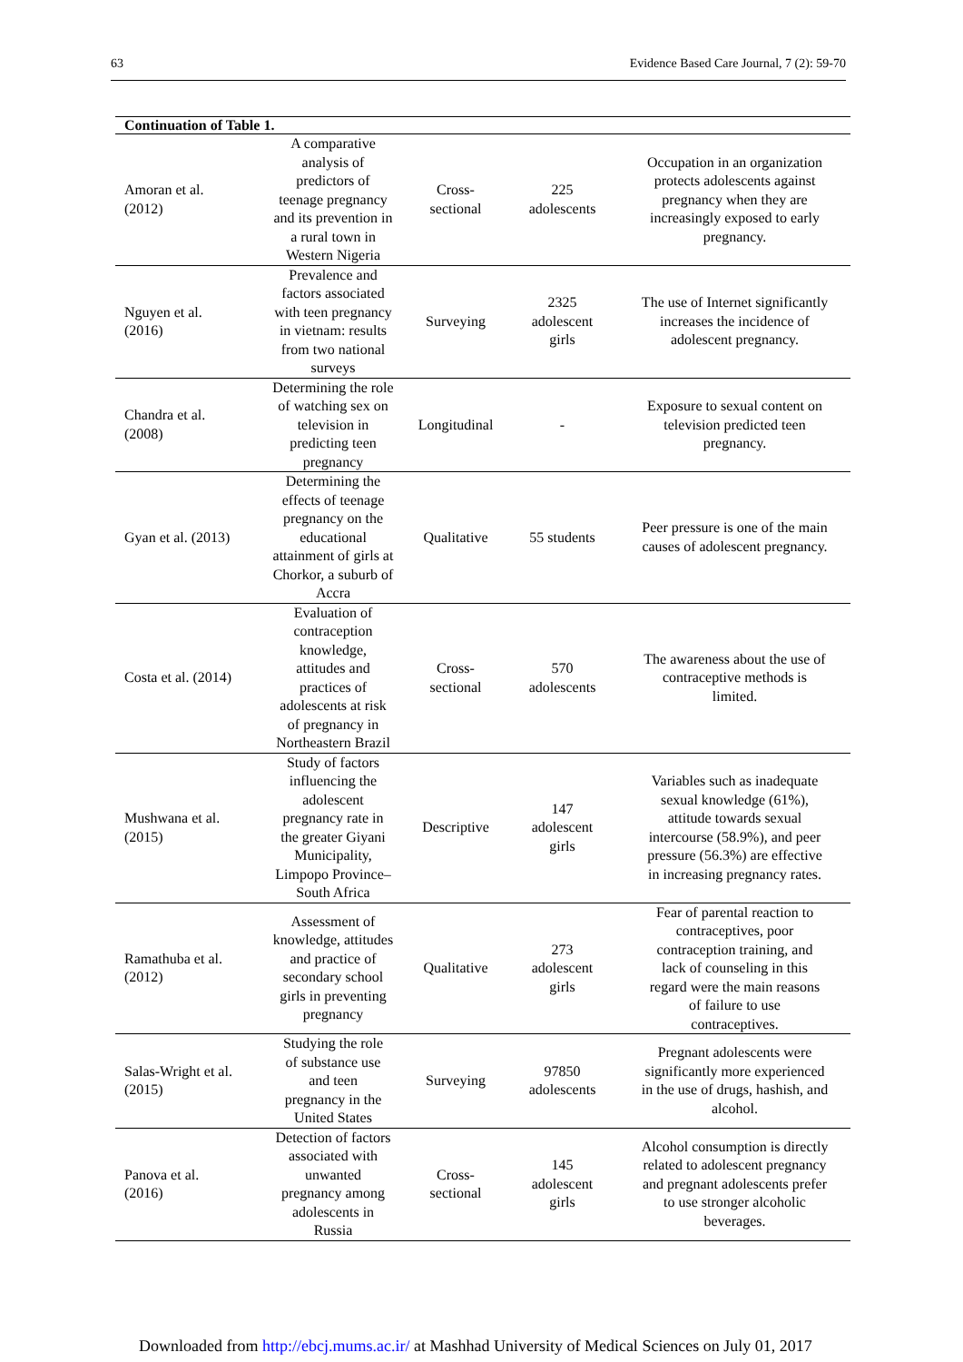63 Evidence Based Care Journal, 7 (2): 59-70
| Continuation of Table 1. | | | | |
| --- | --- | --- | --- | --- |
| Amoran et al. (2012) | A comparative analysis of predictors of teenage pregnancy and its prevention in a rural town in Western Nigeria | Cross- sectional | 225 adolescents | Occupation in an organization protects adolescents against pregnancy when they are increasingly exposed to early pregnancy. |
| Nguyen et al. (2016) | Prevalence and factors associated with teen pregnancy in vietnam: results from two national surveys | Surveying | 2325 adolescent girls | The use of Internet significantly increases the incidence of adolescent pregnancy. |
| Chandra et al. (2008) | Determining the role of watching sex on television in predicting teen pregnancy | Longitudinal | - | Exposure to sexual content on television predicted teen pregnancy. |
| Gyan et al. (2013) | Determining the effects of teenage pregnancy on the educational attainment of girls at Chorkor, a suburb of Accra | Qualitative | 55 students | Peer pressure is one of the main causes of adolescent pregnancy. |
| Costa et al. (2014) | Evaluation of contraception knowledge, attitudes and practices of adolescents at risk of pregnancy in Northeastern Brazil | Cross- sectional | 570 adolescents | The awareness about the use of contraceptive methods is limited. |
| Mushwana et al. (2015) | Study of factors influencing the adolescent pregnancy rate in the greater Giyani Municipality, Limpopo Province– South Africa | Descriptive | 147 adolescent girls | Variables such as inadequate sexual knowledge (61%), attitude towards sexual intercourse (58.9%), and peer pressure (56.3%) are effective in increasing pregnancy rates. |
| Ramathuba et al. (2012) | Assessment of knowledge, attitudes and practice of secondary school girls in preventing pregnancy | Qualitative | 273 adolescent girls | Fear of parental reaction to contraceptives, poor contraception training, and lack of counseling in this regard were the main reasons of failure to use contraceptives. |
| Salas-Wright et al. (2015) | Studying the role of substance use and teen pregnancy in the United States | Surveying | 97850 adolescents | Pregnant adolescents were significantly more experienced in the use of drugs, hashish, and alcohol. |
| Panova et al. (2016) | Detection of factors associated with unwanted pregnancy among adolescents in Russia | Cross- sectional | 145 adolescent girls | Alcohol consumption is directly related to adolescent pregnancy and pregnant adolescents prefer to use stronger alcoholic beverages. |
Downloaded from http://ebcj.mums.ac.ir/ at Mashhad University of Medical Sciences on July 01, 2017